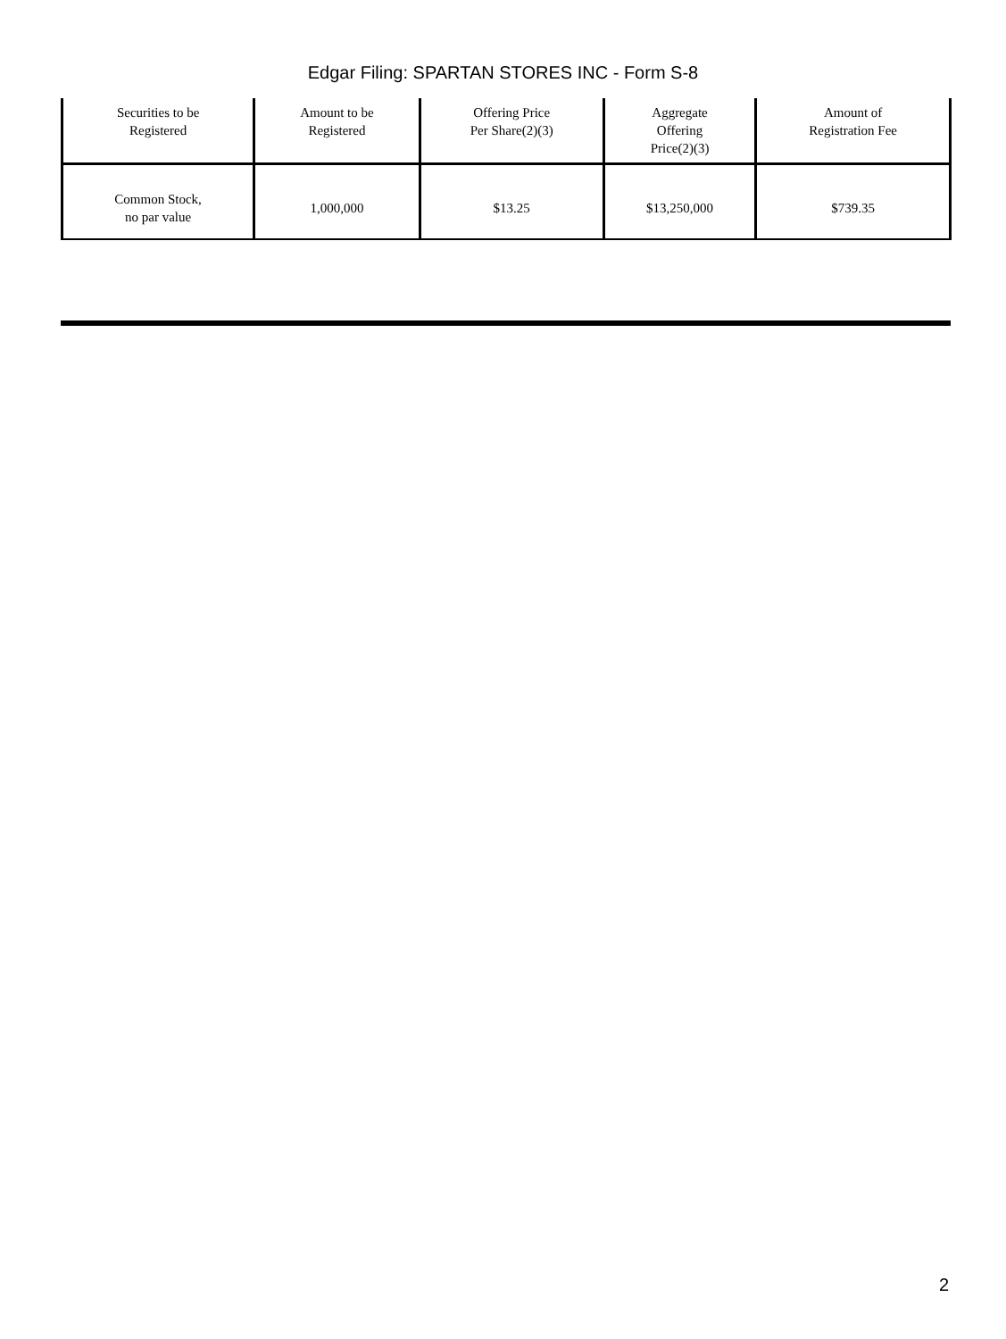Edgar Filing: SPARTAN STORES INC - Form S-8
| Securities to be Registered | Amount to be Registered | Offering Price Per Share(2)(3) | Aggregate Offering Price(2)(3) | Amount of Registration Fee |
| Common Stock, no par value | 1,000,000 | $13.25 | $13,250,000 | $739.35 |
2